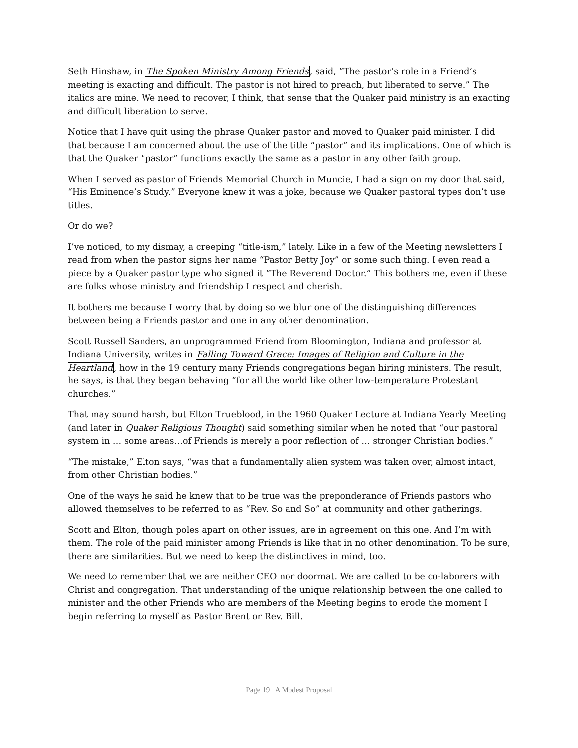Seth Hinshaw, in The Spoken Ministry Among Friends, said, “The pastor’s role in a Friend’s meeting is exacting and difficult. The pastor is not hired to preach, but liberated to serve.” The italics are mine. We need to recover, I think, that sense that the Quaker paid ministry is an exacting and difficult liberation to serve.
Notice that I have quit using the phrase Quaker pastor and moved to Quaker paid minister. I did that because I am concerned about the use of the title “pastor” and its implications. One of which is that the Quaker “pastor” functions exactly the same as a pastor in any other faith group.
When I served as pastor of Friends Memorial Church in Muncie, I had a sign on my door that said, “His Eminence’s Study.” Everyone knew it was a joke, because we Quaker pastoral types don’t use titles.
Or do we?
I’ve noticed, to my dismay, a creeping “title-ism,” lately. Like in a few of the Meeting newsletters I read from when the pastor signs her name “Pastor Betty Joy” or some such thing. I even read a piece by a Quaker pastor type who signed it “The Reverend Doctor.” This bothers me, even if these are folks whose ministry and friendship I respect and cherish.
It bothers me because I worry that by doing so we blur one of the distinguishing differences between being a Friends pastor and one in any other denomination.
Scott Russell Sanders, an unprogrammed Friend from Bloomington, Indiana and professor at Indiana University, writes in Falling Toward Grace: Images of Religion and Culture in the Heartland, how in the 19 century many Friends congregations began hiring ministers. The result, he says, is that they began behaving “for all the world like other low-temperature Protestant churches.”
That may sound harsh, but Elton Trueblood, in the 1960 Quaker Lecture at Indiana Yearly Meeting (and later in Quaker Religious Thought) said something similar when he noted that “our pastoral system in … some areas…of Friends is merely a poor reflection of … stronger Christian bodies.”
“The mistake,” Elton says, “was that a fundamentally alien system was taken over, almost intact, from other Christian bodies.”
One of the ways he said he knew that to be true was the preponderance of Friends pastors who allowed themselves to be referred to as “Rev. So and So” at community and other gatherings.
Scott and Elton, though poles apart on other issues, are in agreement on this one. And I’m with them. The role of the paid minister among Friends is like that in no other denomination. To be sure, there are similarities. But we need to keep the distinctives in mind, too.
We need to remember that we are neither CEO nor doormat. We are called to be co-laborers with Christ and congregation. That understanding of the unique relationship between the one called to minister and the other Friends who are members of the Meeting begins to erode the moment I begin referring to myself as Pastor Brent or Rev. Bill.
Page 19 A Modest Proposal